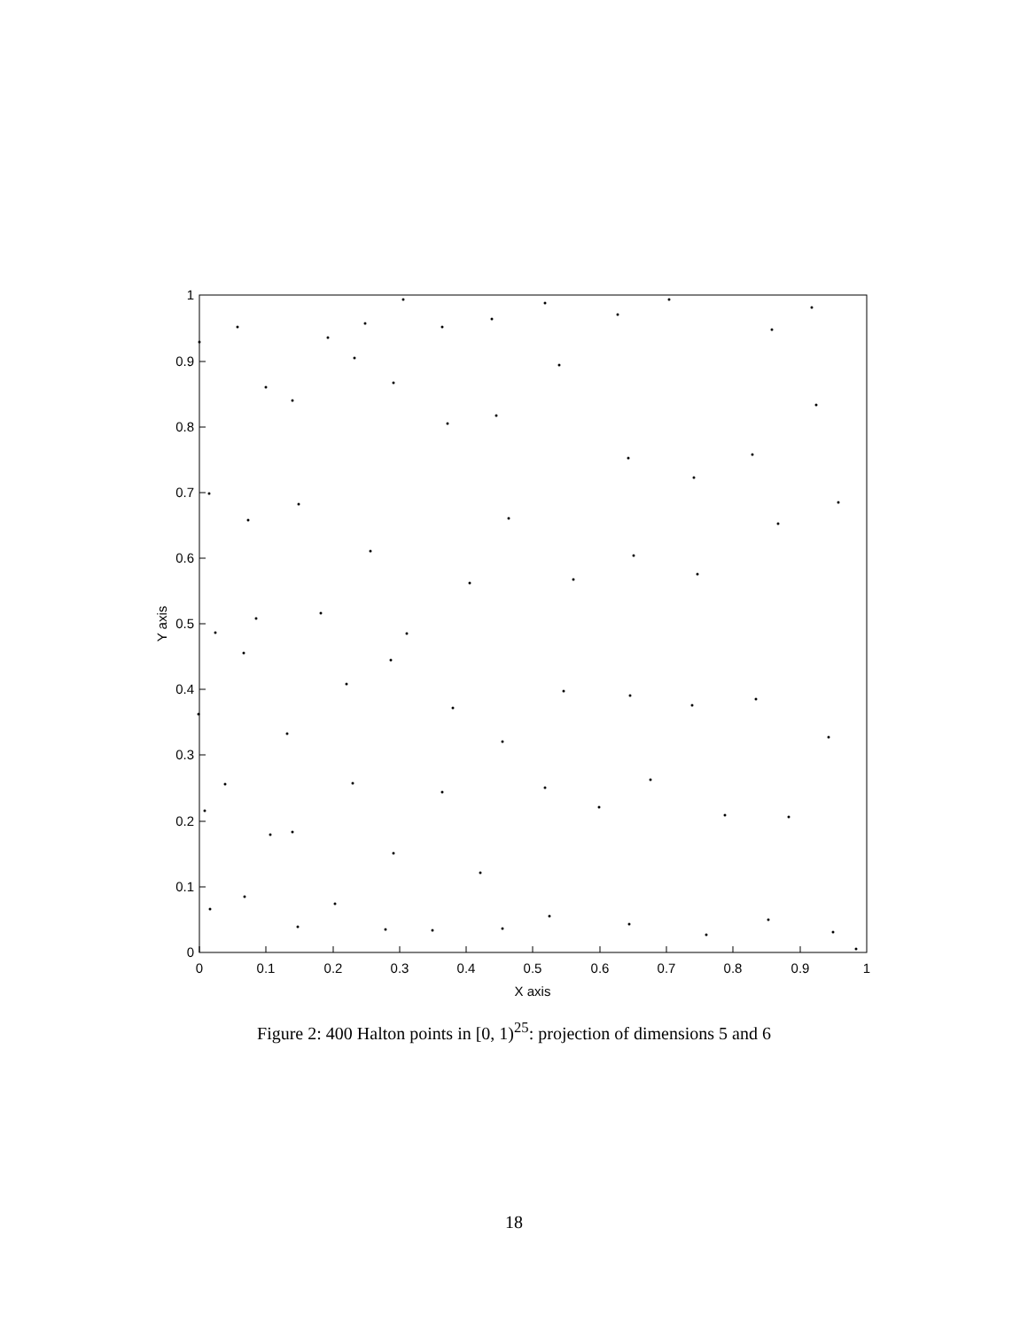0
0.1
0.2
0.3
0.4
0.5
0.6
0.7
0.8
0.9
1
X axis
0
0.1
0.2
0.3
0.4
0.5
0.6
0.7
0.8
0.9
1
Y axis
Figure 2: 400 Halton points in [0, 1)<sup>25</sup>: projection of dimensions 5 and 6
18